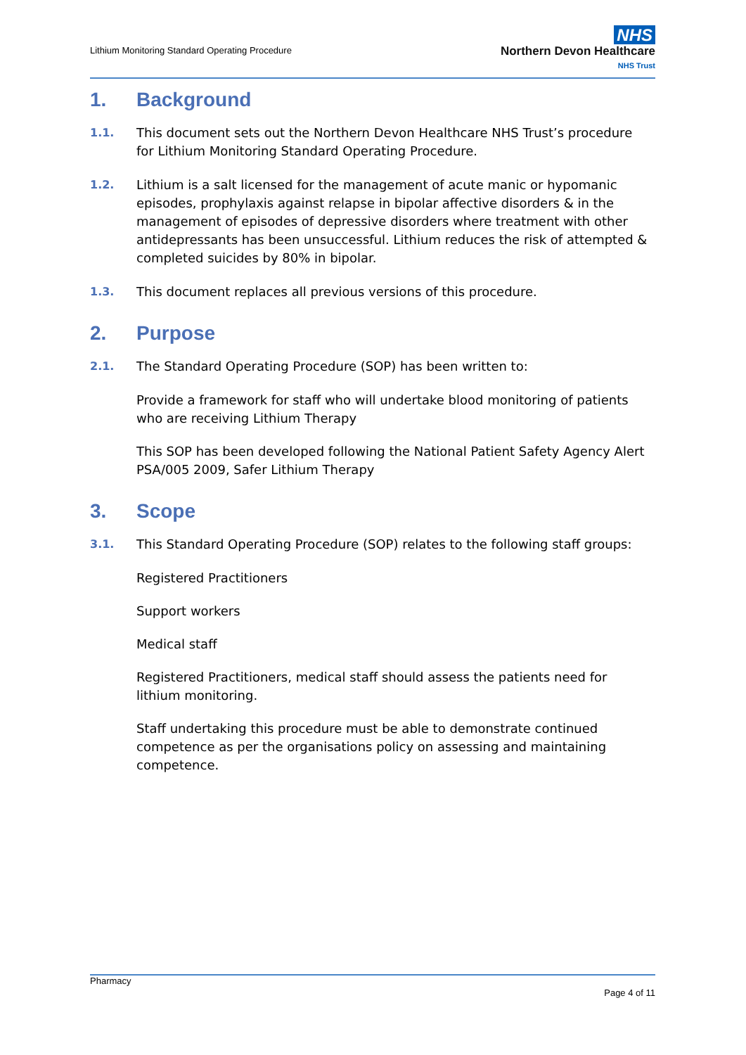Lithium Monitoring Standard Operating Procedure
NHS
Northern Devon Healthcare
NHS Trust
1. Background
1.1. This document sets out the Northern Devon Healthcare NHS Trust’s procedure for Lithium Monitoring Standard Operating Procedure.
1.2. Lithium is a salt licensed for the management of acute manic or hypomanic episodes, prophylaxis against relapse in bipolar affective disorders & in the management of episodes of depressive disorders where treatment with other antidepressants has been unsuccessful. Lithium reduces the risk of attempted & completed suicides by 80% in bipolar.
1.3. This document replaces all previous versions of this procedure.
2. Purpose
2.1. The Standard Operating Procedure (SOP) has been written to:
Provide a framework for staff who will undertake blood monitoring of patients who are receiving Lithium Therapy
This SOP has been developed following the National Patient Safety Agency Alert PSA/005 2009, Safer Lithium Therapy
3. Scope
3.1. This Standard Operating Procedure (SOP) relates to the following staff groups:
Registered Practitioners
Support workers
Medical staff
Registered Practitioners, medical staff should assess the patients need for lithium monitoring.
Staff undertaking this procedure must be able to demonstrate continued competence as per the organisations policy on assessing and maintaining competence.
Pharmacy
Page 4 of 11